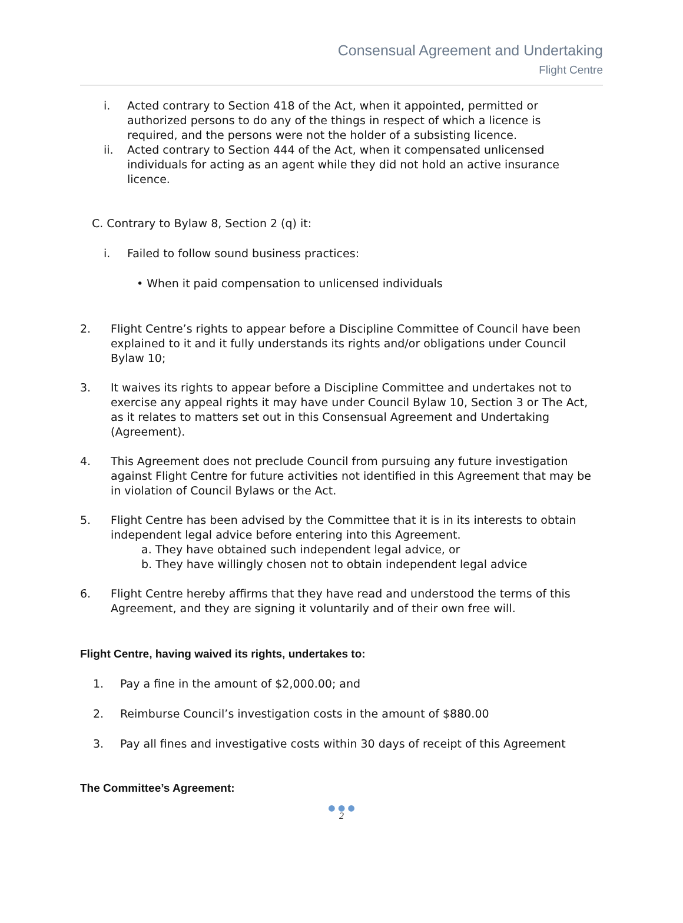Consensual Agreement and Undertaking
Flight Centre
i. Acted contrary to Section 418 of the Act, when it appointed, permitted or authorized persons to do any of the things in respect of which a licence is required, and the persons were not the holder of a subsisting licence.
ii. Acted contrary to Section 444 of the Act, when it compensated unlicensed individuals for acting as an agent while they did not hold an active insurance licence.
C. Contrary to Bylaw 8, Section 2 (q) it:
i. Failed to follow sound business practices:
• When it paid compensation to unlicensed individuals
2. Flight Centre’s rights to appear before a Discipline Committee of Council have been explained to it and it fully understands its rights and/or obligations under Council Bylaw 10;
3. It waives its rights to appear before a Discipline Committee and undertakes not to exercise any appeal rights it may have under Council Bylaw 10, Section 3 or The Act, as it relates to matters set out in this Consensual Agreement and Undertaking (Agreement).
4. This Agreement does not preclude Council from pursuing any future investigation against Flight Centre for future activities not identified in this Agreement that may be in violation of Council Bylaws or the Act.
5. Flight Centre has been advised by the Committee that it is in its interests to obtain independent legal advice before entering into this Agreement.
a. They have obtained such independent legal advice, or
b. They have willingly chosen not to obtain independent legal advice
6. Flight Centre hereby affirms that they have read and understood the terms of this Agreement, and they are signing it voluntarily and of their own free will.
Flight Centre, having waived its rights, undertakes to:
1. Pay a fine in the amount of $2,000.00; and
2. Reimburse Council’s investigation costs in the amount of $880.00
3. Pay all fines and investigative costs within 30 days of receipt of this Agreement
The Committee’s Agreement:
● ● ●
2